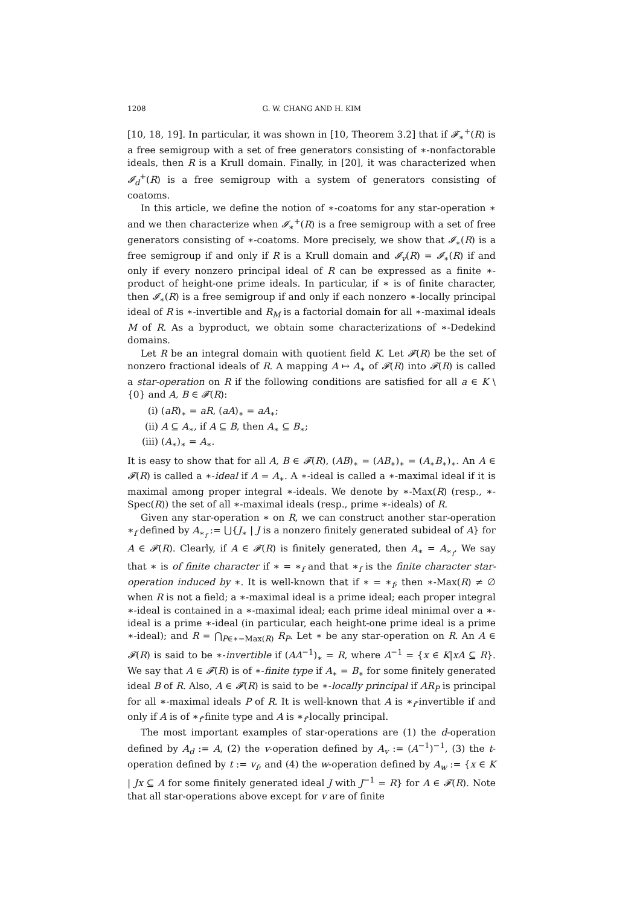1208 G. W. CHANG AND H. KIM
[10, 18, 19]. In particular, it was shown in [10, Theorem 3.2] that if 𝓕<sub>∗</sub><sup>+</sup>(R) is a free semigroup with a set of free generators consisting of ∗-nonfactorable ideals, then R is a Krull domain. Finally, in [20], it was characterized when 𝓘<sub>d</sub><sup>+</sup>(R) is a free semigroup with a system of generators consisting of coatoms.
In this article, we define the notion of ∗-coatoms for any star-operation ∗ and we then characterize when 𝓘<sub>∗</sub><sup>+</sup>(R) is a free semigroup with a set of free generators consisting of ∗-coatoms. More precisely, we show that 𝓘<sub>∗</sub>(R) is a free semigroup if and only if R is a Krull domain and 𝓘<sub>v</sub>(R) = 𝓘<sub>∗</sub>(R) if and only if every nonzero principal ideal of R can be expressed as a finite ∗-product of height-one prime ideals. In particular, if ∗ is of finite character, then 𝓘<sub>∗</sub>(R) is a free semigroup if and only if each nonzero ∗-locally principal ideal of R is ∗-invertible and R<sub>M</sub> is a factorial domain for all ∗-maximal ideals M of R. As a byproduct, we obtain some characterizations of ∗-Dedekind domains.
Let R be an integral domain with quotient field K. Let 𝓕(R) be the set of nonzero fractional ideals of R. A mapping A ↦ A<sub>∗</sub> of 𝓕(R) into 𝓕(R) is called a star-operation on R if the following conditions are satisfied for all a ∈ K \ {0} and A, B ∈ 𝓕(R):
(i) (aR)<sub>∗</sub> = aR, (aA)<sub>∗</sub> = aA<sub>∗</sub>;
(ii) A ⊆ A<sub>∗</sub>, if A ⊆ B, then A<sub>∗</sub> ⊆ B<sub>∗</sub>;
(iii) (A<sub>∗</sub>)<sub>∗</sub> = A<sub>∗</sub>.
It is easy to show that for all A, B ∈ 𝓕(R), (AB)<sub>∗</sub> = (AB<sub>∗</sub>)<sub>∗</sub> = (A<sub>∗</sub>B<sub>∗</sub>)<sub>∗</sub>. An A ∈ 𝓕(R) is called a ∗-ideal if A = A<sub>∗</sub>. A ∗-ideal is called a ∗-maximal ideal if it is maximal among proper integral ∗-ideals. We denote by ∗-Max(R) (resp., ∗-Spec(R)) the set of all ∗-maximal ideals (resp., prime ∗-ideals) of R.
Given any star-operation ∗ on R, we can construct another star-operation ∗<sub>f</sub> defined by A<sub>∗<sub>f</sub></sub> := ⋃{J<sub>∗</sub> | J is a nonzero finitely generated subideal of A} for A ∈ 𝓕(R). Clearly, if A ∈ 𝓕(R) is finitely generated, then A<sub>∗</sub> = A<sub>∗<sub>f</sub></sub>. We say that ∗ is of finite character if ∗ = ∗<sub>f</sub> and that ∗<sub>f</sub> is the finite character star-operation induced by ∗. It is well-known that if ∗ = ∗<sub>f</sub>, then ∗-Max(R) ≠ ∅ when R is not a field; a ∗-maximal ideal is a prime ideal; each proper integral ∗-ideal is contained in a ∗-maximal ideal; each prime ideal minimal over a ∗-ideal is a prime ∗-ideal (in particular, each height-one prime ideal is a prime ∗-ideal); and R = ⋂<sub>P∈∗−Max(R)</sub> R<sub>P</sub>. Let ∗ be any star-operation on R. An A ∈ 𝓕(R) is said to be ∗-invertible if (AA<sup>−1</sup>)<sub>∗</sub> = R, where A<sup>−1</sup> = {x ∈ K|xA ⊆ R}. We say that A ∈ 𝓕(R) is of ∗-finite type if A<sub>∗</sub> = B<sub>∗</sub> for some finitely generated ideal B of R. Also, A ∈ 𝓕(R) is said to be ∗-locally principal if AR<sub>P</sub> is principal for all ∗-maximal ideals P of R. It is well-known that A is ∗<sub>f</sub>-invertible if and only if A is of ∗<sub>f</sub>-finite type and A is ∗<sub>f</sub>-locally principal.
The most important examples of star-operations are (1) the d-operation defined by A<sub>d</sub> := A, (2) the v-operation defined by A<sub>v</sub> := (A<sup>−1</sup>)<sup>−1</sup>, (3) the t-operation defined by t := v<sub>f</sub>, and (4) the w-operation defined by A<sub>w</sub> := {x ∈ K | Jx ⊆ A for some finitely generated ideal J with J<sup>−1</sup> = R} for A ∈ 𝓕(R). Note that all star-operations above except for v are of finite